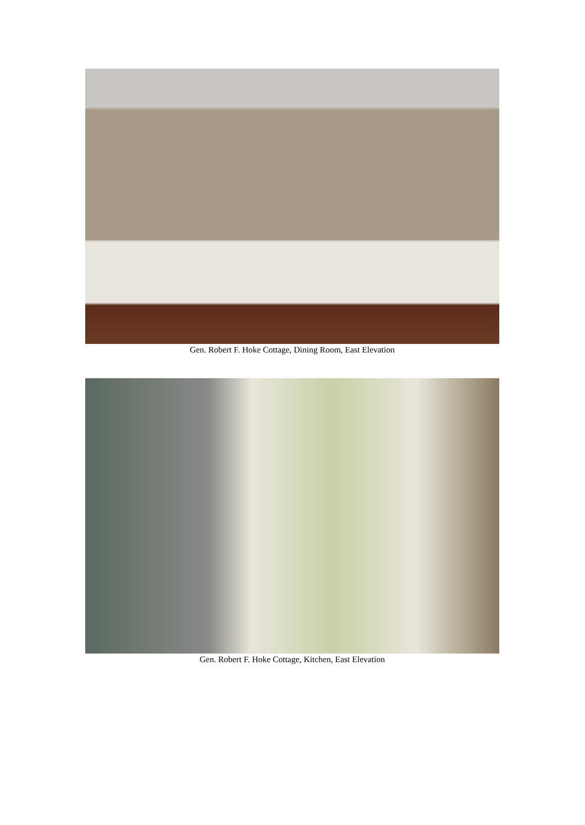Gen. Robert F. Hoke Cottage, Dining Room, East Elevation
Gen. Robert F. Hoke Cottage, Kitchen, East Elevation